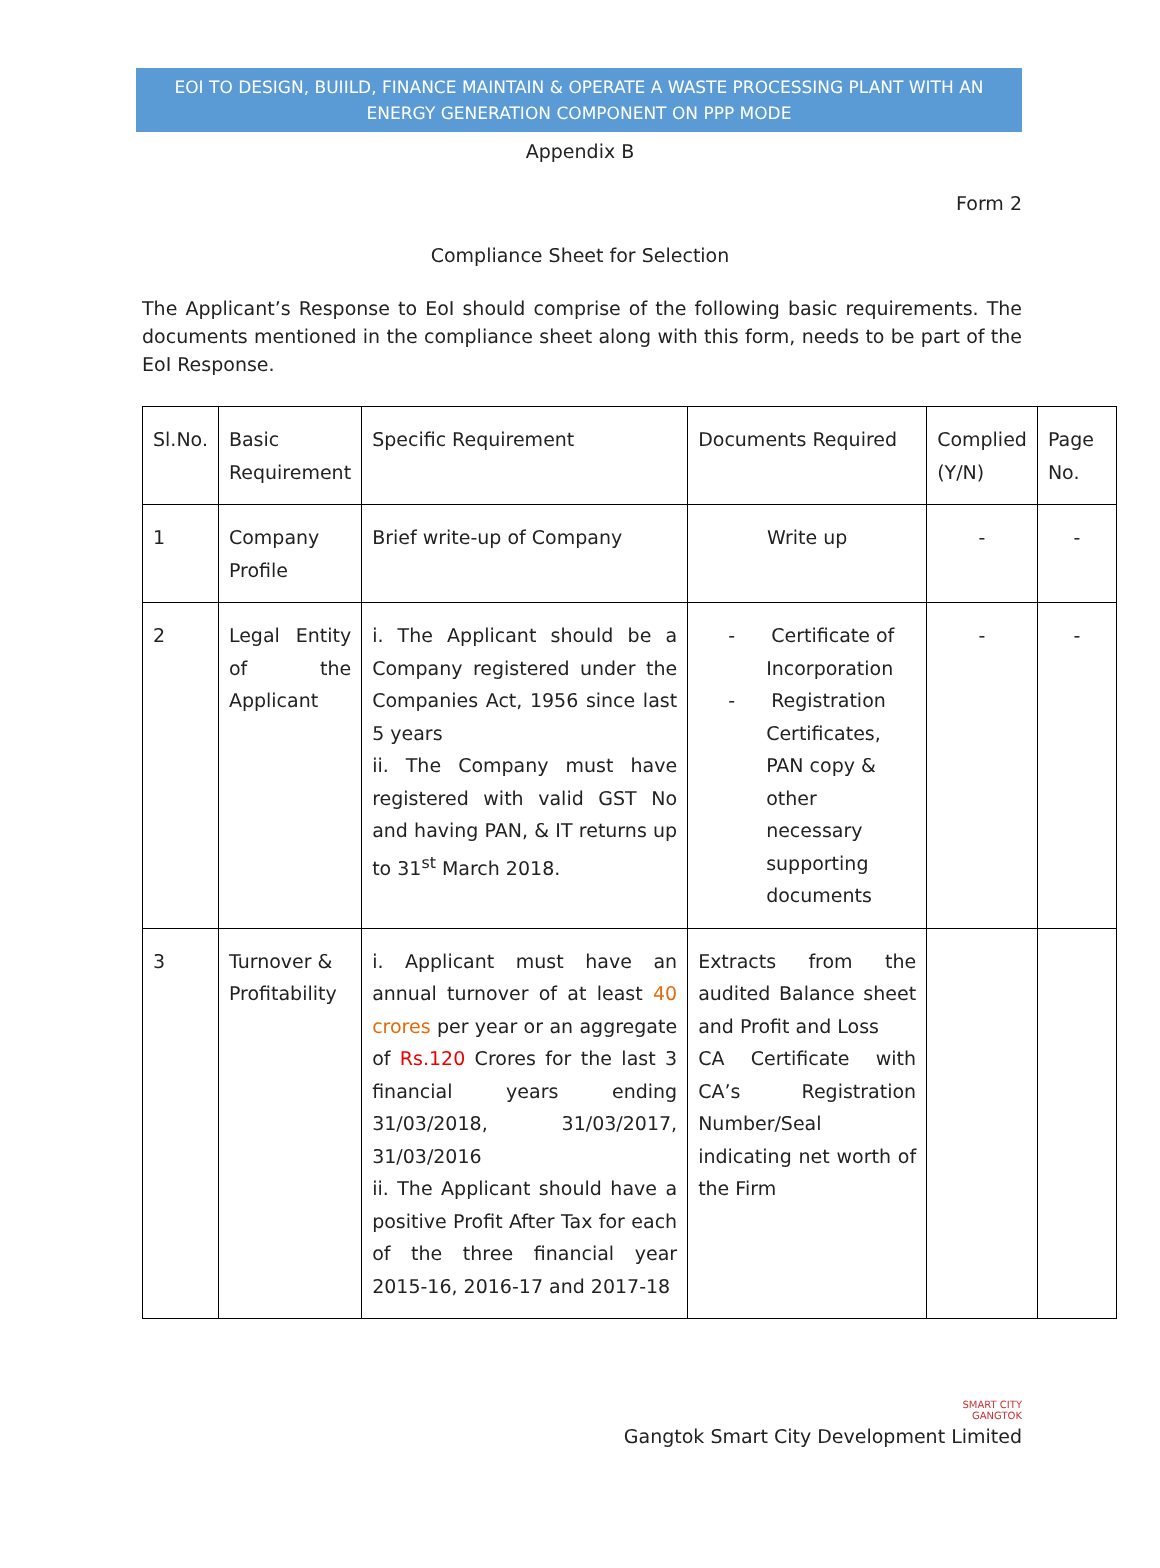EOI TO DESIGN, BUIILD, FINANCE MAINTAIN & OPERATE A WASTE PROCESSING PLANT WITH AN ENERGY GENERATION COMPONENT ON PPP MODE
Appendix B
Form 2
Compliance Sheet for Selection
The Applicant’s Response to EoI should comprise of the following basic requirements. The documents mentioned in the compliance sheet along with this form, needs to be part of the EoI Response.
| Sl.No. | Basic Requirement | Specific Requirement | Documents Required | Complied (Y/N) | Page No. |
| 1 | Company Profile | Brief write-up of Company | Write up | - | - |
| 2 | Legal Entity of the Applicant | i. The Applicant should be a Company registered under the Companies Act, 1956 since last 5 years ii. The Company must have registered with valid GST No and having PAN, & IT returns up to 31<sup>st</sup> March 2018. | - Certificate of Incorporation - Registration Certificates, PAN copy & other necessary supporting documents | - | - |
| 3 | Turnover & Profitability | i. Applicant must have an annual turnover of at least 40 crores per year or an aggregate of Rs.120 Crores for the last 3 financial years ending 31/03/2018, 31/03/2017, 31/03/2016 ii. The Applicant should have a positive Profit After Tax for each of the three financial year 2015-16, 2016-17 and 2017-18 | Extracts from the audited Balance sheet and Profit and Loss CA Certificate with CA’s Registration Number/Seal indicating net worth of the Firm | | |
SMART CITY
GANGTOK
Gangtok Smart City Development Limited